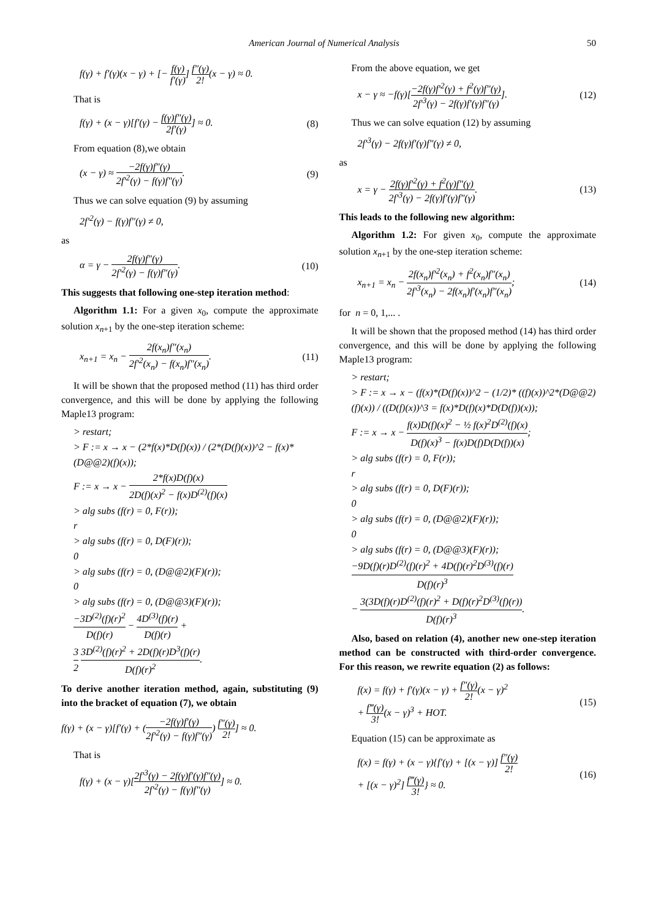American Journal of Numerical Analysis 50
f(γ) + f′(γ)(x − γ) + [− f(γ) f′(γ)] f″(γ) 2!(x − γ) ≈ 0.
That is
f(γ) + (x − γ)[f′(γ) − f(γ)f″(γ) 2f′(γ)] ≈ 0. (8)
From equation (8),we obtain
(x − γ) ≈ −2f(γ)f″(γ) 2f′<sup>2</sup>(γ) − f(γ)f″(γ). (9)
Thus we can solve equation (9) by assuming
2f′<sup>2</sup>(γ) − f(γ)f″(γ) ≠ 0,
as
α = γ − 2f(γ)f″(γ) 2f′<sup>2</sup>(γ) − f(γ)f″(γ). (10)
This suggests that following one-step iteration method:
Algorithm 1.1: For a given x<sub>0</sub>, compute the approximate solution x<sub>n+1</sub> by the one-step iteration scheme:
x<sub>n+1</sub> = x<sub>n</sub> − 2f(x<sub>n</sub>)f″(x<sub>n</sub>) 2f′<sup>2</sup>(x<sub>n</sub>) − f(x<sub>n</sub>)f″(x<sub>n</sub>). (11)
It will be shown that the proposed method (11) has third order convergence, and this will be done by applying the following Maple13 program:
> restart;
> F := x → x − (2*f(x)*D(f)(x)) / (2*(D(f)(x))^2 − f(x)*(D@@2)(f)(x));
F := x → x − 2*f(x)D(f)(x) 2D(f)(x)<sup>2</sup> − f(x)D<sup>(2)</sup>(f)(x)
> alg subs (f(r) = 0, F(r));
r
> alg subs (f(r) = 0, D(F)(r));
0
> alg subs (f(r) = 0, (D@@2)(F)(r));
0
> alg subs (f(r) = 0, (D@@3)(F)(r));
−3D<sup>(2)</sup>(f)(r)<sup>2</sup> D(f)(r) − 4D<sup>(3)</sup>(f)(r) D(f)(r) +
3 2 3D<sup>(2)</sup>(f)(r)<sup>2</sup> + 2D(f)(r)D<sup>3</sup>(f)(r) D(f)(r)<sup>2</sup>.
To derive another iteration method, again, substituting (9) into the bracket of equation (7), we obtain
f(γ) + (x − γ)[f′(γ) + (−2f(γ)f′(γ) 2f′<sup>2</sup>(γ) − f(γ)f″(γ)) f″(γ) 2!] ≈ 0.
That is
f(γ) + (x − γ)[2f′<sup>3</sup>(γ) − 2f(γ)f′(γ)f″(γ) 2f′<sup>2</sup>(γ) − f(γ)f″(γ)] ≈ 0.
From the above equation, we get
x − γ ≈ −f(γ)[−2f(γ)f′<sup>2</sup>(γ) + f<sup>2</sup>(γ)f″(γ) 2f′<sup>3</sup>(γ) − 2f(γ)f′(γ)f″(γ)]. (12)
Thus we can solve equation (12) by assuming
2f′<sup>3</sup>(γ) − 2f(γ)f′(γ)f″(γ) ≠ 0,
as
x = γ − 2f(γ)f′<sup>2</sup>(γ) + f<sup>2</sup>(γ)f″(γ) 2f′<sup>3</sup>(γ) − 2f(γ)f′(γ)f″(γ). (13)
This leads to the following new algorithm:
Algorithm 1.2: For given x<sub>0</sub>, compute the approximate solution x<sub>n+1</sub> by the one-step iteration scheme:
x<sub>n+1</sub> = x<sub>n</sub> − 2f(x<sub>n</sub>)f′<sup>2</sup>(x<sub>n</sub>) + f<sup>2</sup>(x<sub>n</sub>)f″(x<sub>n</sub>) 2f′<sup>3</sup>(x<sub>n</sub>) − 2f(x<sub>n</sub>)f′(x<sub>n</sub>)f″(x<sub>n</sub>); (14)
for n = 0, 1,... .
It will be shown that the proposed method (14) has third order convergence, and this will be done by applying the following Maple13 program:
> restart;
> F := x → x − (f(x)*(D(f)(x))^2 − (1/2)* ((f)(x))^2*(D@@2)(f)(x)) / ((D(f)(x))^3 = f(x)*D(f)(x)*D(D(f))(x));
F := x → x − f(x)D(f)(x)<sup>2</sup> − ½ f(x)<sup>2</sup>D<sup>(2)</sup>(f)(x) D(f)(x)<sup>3</sup> − f(x)D(f)D(D(f))(x);
> alg subs (f(r) = 0, F(r));
r
> alg subs (f(r) = 0, D(F)(r));
0
> alg subs (f(r) = 0, (D@@2)(F)(r));
0
> alg subs (f(r) = 0, (D@@3)(F)(r));
−9D(f)(r)D<sup>(2)</sup>(f)(r)<sup>2</sup> + 4D(f)(r)<sup>2</sup>D<sup>(3)</sup>(f)(r) D(f)(r)<sup>3</sup>
− 3(3D(f)(r)D<sup>(2)</sup>(f)(r)<sup>2</sup> + D(f)(r)<sup>2</sup>D<sup>(3)</sup>(f)(r)) D(f)(r)<sup>3</sup>.
Also, based on relation (4), another new one-step iteration method can be constructed with third-order convergence. For this reason, we rewrite equation (2) as follows:
f(x) = f(γ) + f′(γ)(x − γ) + f″(γ) 2!(x − γ)<sup>2</sup>
+ f‴(γ) 3!(x − γ)<sup>3</sup> + HOT. (15)
Equation (15) can be approximate as
f(x) = f(γ) + (x − γ){f′(γ) + [(x − γ)] f″(γ) 2!
+ [(x − γ)<sup>2</sup>] f‴(γ) 3!} ≈ 0. (16)